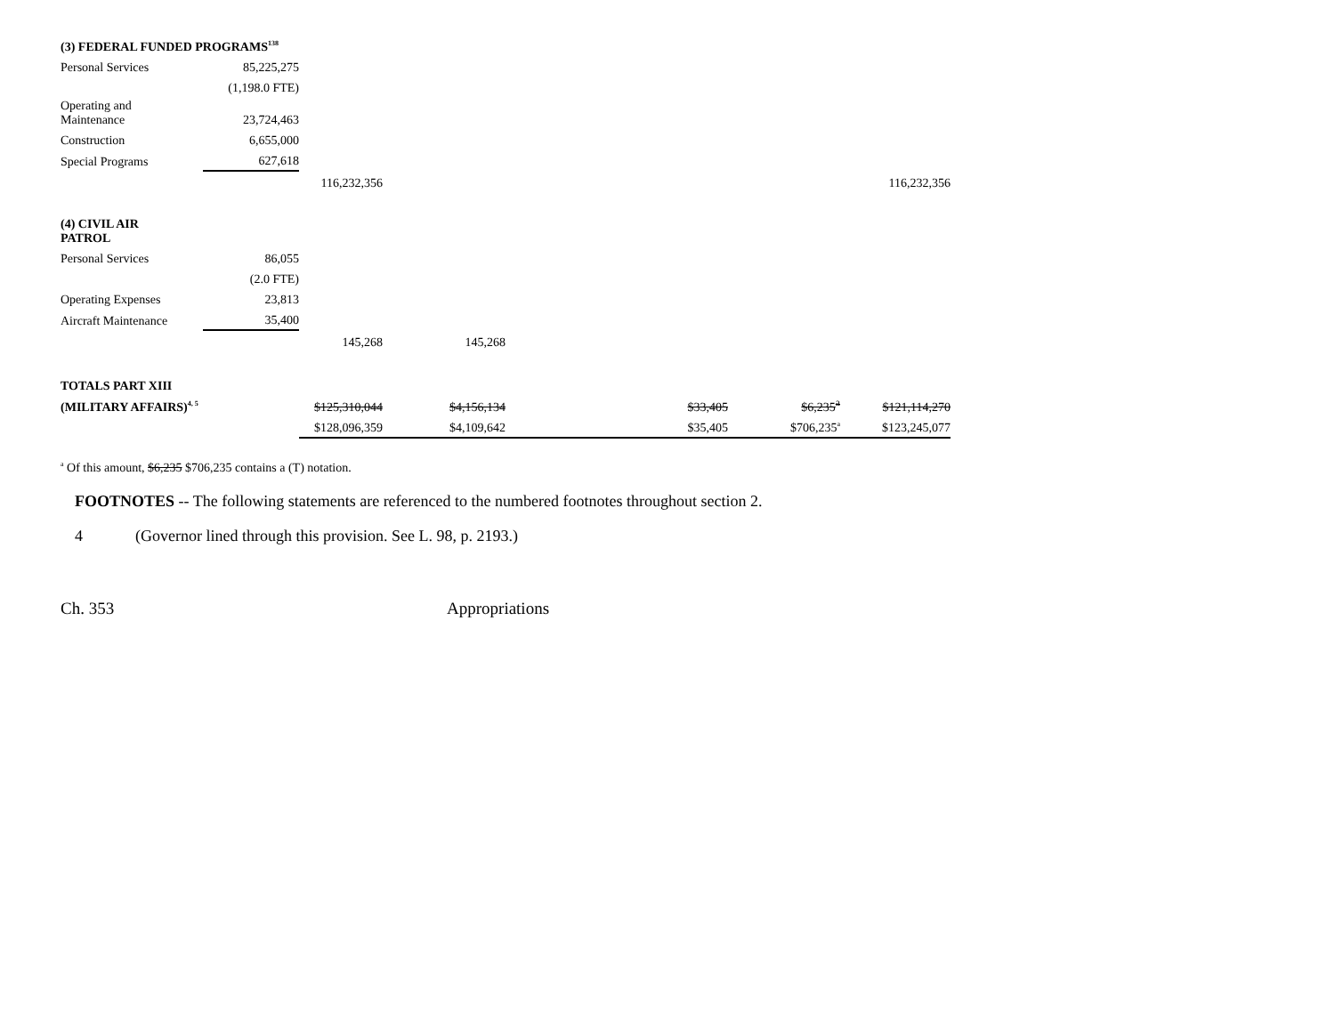| (3) FEDERAL FUNDED PROGRAMS<sup>138</sup> | | | | | | | |
| Personal Services | 85,225,275 | | | | | | |
| | (1,198.0 FTE) | | | | | | |
| Operating and Maintenance | 23,724,463 | | | | | | |
| Construction | 6,655,000 | | | | | | |
| Special Programs | 627,618 | | | | | | |
| | | 116,232,356 | | | | | 116,232,356 |
| (4) CIVIL AIR PATROL | | | | | | | |
| Personal Services | 86,055 | | | | | | |
| | (2.0 FTE) | | | | | | |
| Operating Expenses | 23,813 | | | | | | |
| Aircraft Maintenance | 35,400 | | | | | | |
| | | 145,268 | 145,268 | | | | |
| TOTALS PART XIII | | | | | | | |
| (MILITARY AFFAIRS)<sup>4, 5</sup> | | $125,310,044 | $4,156,134 | | $33,405 | $6,235<sup>a</sup> | $121,114,270 |
| | | $128,096,359 | $4,109,642 | | $35,405 | $706,235<sup>a</sup> | $123,245,077 |
<sup>a</sup> Of this amount, $6,235 $706,235 contains a (T) notation.
FOOTNOTES -- The following statements are referenced to the numbered footnotes throughout section 2.
4 (Governor lined through this provision. See L. 98, p. 2193.)
Ch. 353 Appropriations